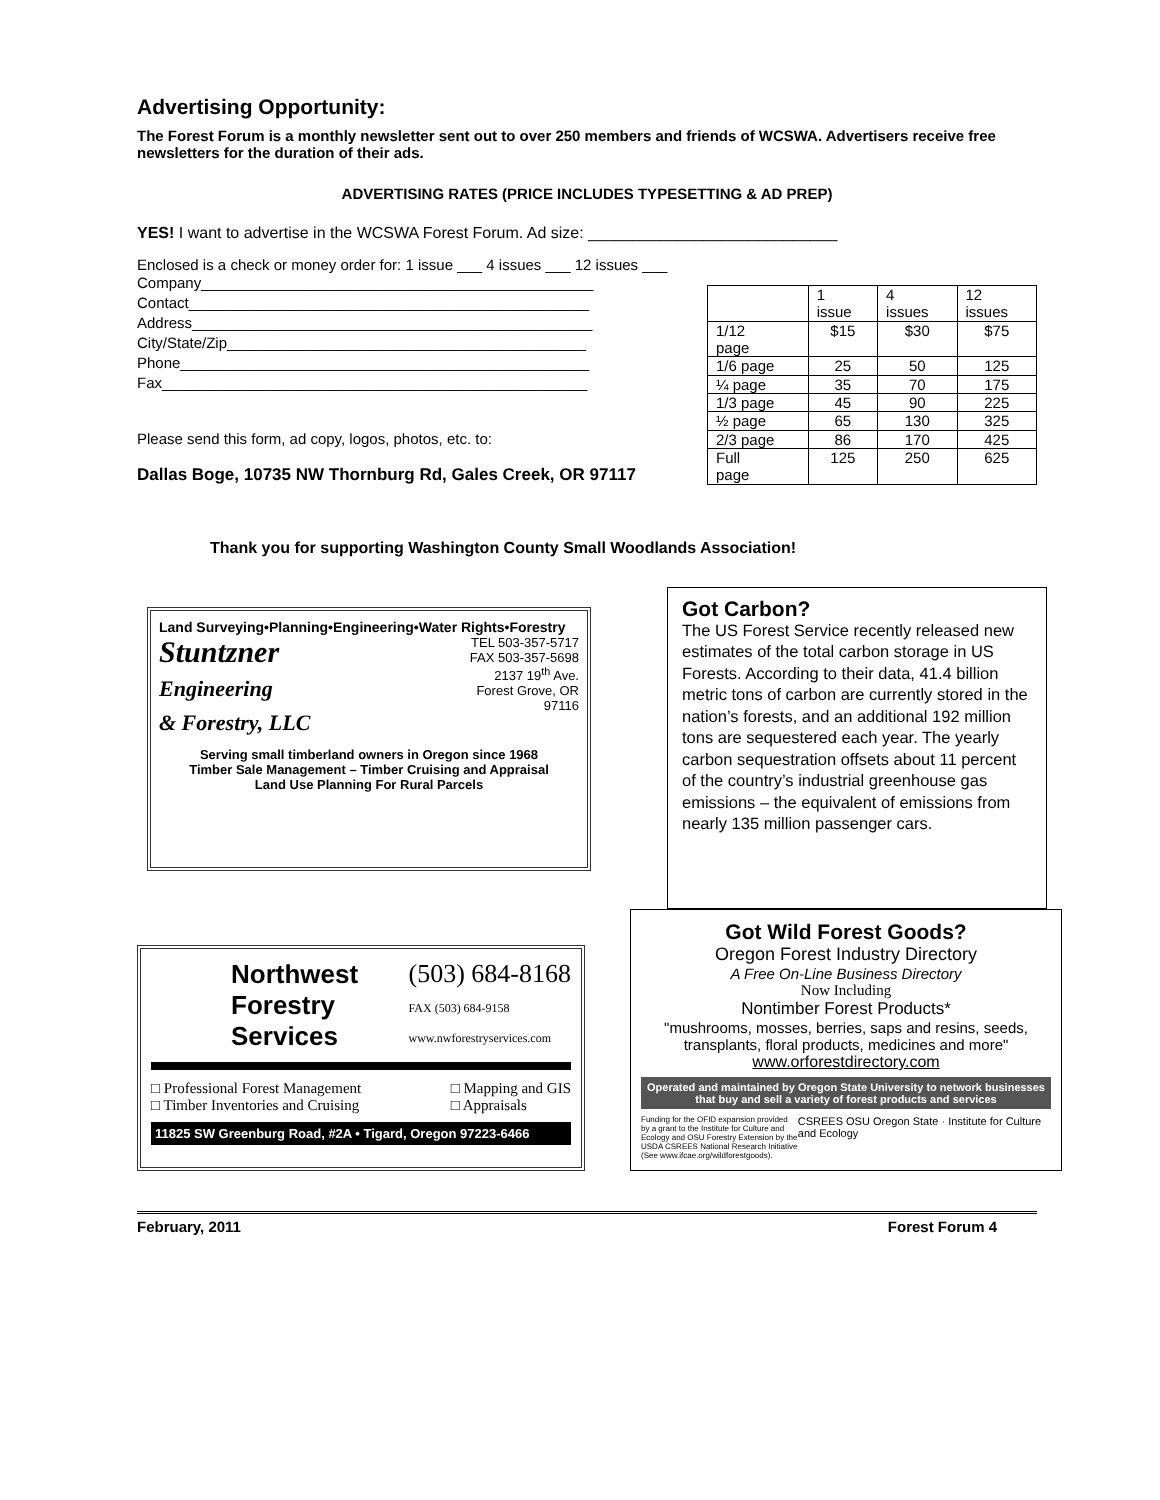Advertising Opportunity:
The Forest Forum is a monthly newsletter sent out to over 250 members and friends of WCSWA. Advertisers receive free newsletters for the duration of their ads.
ADVERTISING RATES (PRICE INCLUDES TYPESETTING & AD PREP)
YES! I want to advertise in the WCSWA Forest Forum. Ad size: ____________________________
Enclosed is a check or money order for: 1 issue ___ 4 issues ___ 12 issues ___
Company_______________________________________________
Contact________________________________________________
Address________________________________________________
City/State/Zip___________________________________________
Phone_________________________________________________
Fax___________________________________________________
Please send this form, ad copy, logos, photos, etc. to:
Dallas Boge, 10735 NW Thornburg Rd, Gales Creek, OR 97117
| | 1 issue | 4 issues | 12 issues |
| 1/12 page | $15 | $30 | $75 |
| 1/6 page | 25 | 50 | 125 |
| ¼ page | 35 | 70 | 175 |
| 1/3 page | 45 | 90 | 225 |
| ½ page | 65 | 130 | 325 |
| 2/3 page | 86 | 170 | 425 |
| Full page | 125 | 250 | 625 |
Thank you for supporting Washington County Small Woodlands Association!
Land Surveying•Planning•Engineering•Water Rights•Forestry
Stuntzner
Engineering
& Forestry, LLC
TEL 503-357-5717
FAX 503-357-5698
2137 19<sup>th</sup> Ave.
Forest Grove, OR
97116
Serving small timberland owners in Oregon since 1968
Timber Sale Management – Timber Cruising and Appraisal
Land Use Planning For Rural Parcels
Got Carbon?
The US Forest Service recently released new estimates of the total carbon storage in US Forests. According to their data, 41.4 billion metric tons of carbon are currently stored in the nation’s forests, and an additional 192 million tons are sequestered each year. The yearly carbon sequestration offsets about 11 percent of the country’s industrial greenhouse gas emissions – the equivalent of emissions from nearly 135 million passenger cars.
Northwest
Forestry
Services
(503) 684-8168
FAX (503) 684-9158
www.nwforestryservices.com
□ Professional Forest Management
□ Timber Inventories and Cruising
□ Mapping and GIS
□ Appraisals
11825 SW Greenburg Road, #2A • Tigard, Oregon 97223-6466
Got Wild Forest Goods?
Oregon Forest Industry Directory
A Free On-Line Business Directory
Now Including
Nontimber Forest Products*
"mushrooms, mosses, berries, saps and resins, seeds, transplants, floral products, medicines and more"
www.orforestdirectory.com
Operated and maintained by Oregon State University to network businesses that buy and sell a variety of forest products and services
Funding for the OFID expansion provided by a grant to the Institute for Culture and Ecology and OSU Forestry Extension by the USDA CSREES National Research Initiative (See www.ifcae.org/wildforestgoods).
CSREES OSU Oregon State · Institute for Culture and Ecology
February, 2011 Forest Forum 4